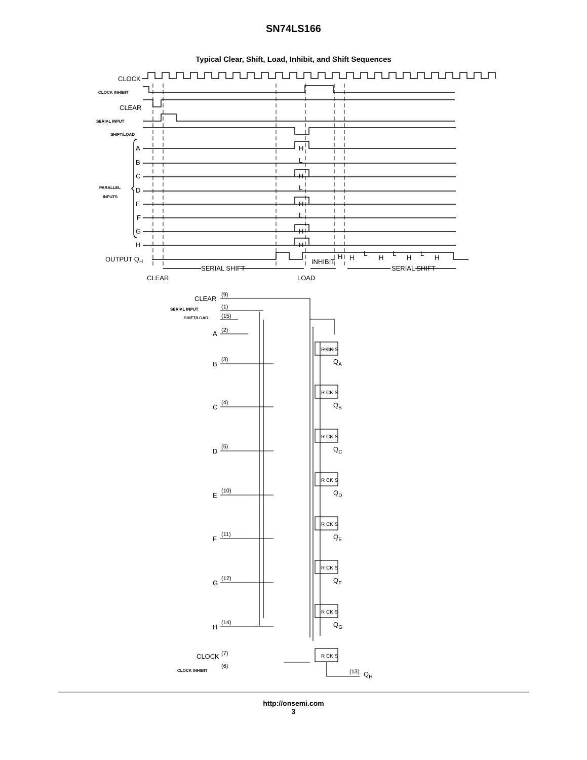SN74LS166
Typical Clear, Shift, Load, Inhibit, and Shift Sequences
CLOCK
CLOCK INHIBIT
CLEAR
SERIAL INPUT
SHIFT/LOAD
A
B
C
D
E
F
G
H
PARALLEL
INPUTS
H
L
H
L
H
L
H
H
OUTPUT QH
INHIBIT
H
H
L
H
L
H
L
H
SERIAL SHIFT
SERIAL SHIFT
CLEAR
LOAD
CLEAR
(9)
SERIAL INPUT
(1)
SHIFT/LOAD
(15)
A
(2)
B
(3)
C
(4)
D
(5)
E
(10)
F
(11)
G
(12)
H
(14)
CLOCK
(7)
CLOCK INHIBIT
(6)
R CK S
R CK S
R CK S
R CK S
R CK S
R CK S
R CK S
R CK S
QA
QB
QC
QD
QE
QF
QG
(13)
QH
http://onsemi.com
3